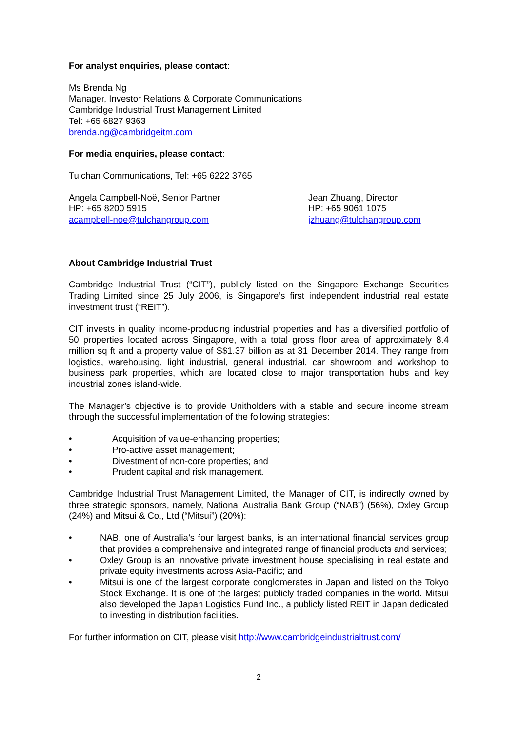For analyst enquiries, please contact:
Ms Brenda Ng
Manager, Investor Relations & Corporate Communications
Cambridge Industrial Trust Management Limited
Tel: +65 6827 9363
brenda.ng@cambridgeitm.com
For media enquiries, please contact:
Tulchan Communications, Tel: +65 6222 3765
Angela Campbell-Noë, Senior Partner
HP: +65 8200 5915
acampbell-noe@tulchangroup.com
Jean Zhuang, Director
HP: +65 9061 1075
jzhuang@tulchangroup.com
About Cambridge Industrial Trust
Cambridge Industrial Trust (“CIT”), publicly listed on the Singapore Exchange Securities Trading Limited since 25 July 2006, is Singapore’s first independent industrial real estate investment trust (“REIT”).
CIT invests in quality income-producing industrial properties and has a diversified portfolio of 50 properties located across Singapore, with a total gross floor area of approximately 8.4 million sq ft and a property value of S$1.37 billion as at 31 December 2014. They range from logistics, warehousing, light industrial, general industrial, car showroom and workshop to business park properties, which are located close to major transportation hubs and key industrial zones island-wide.
The Manager’s objective is to provide Unitholders with a stable and secure income stream through the successful implementation of the following strategies:
• Acquisition of value-enhancing properties;
• Pro-active asset management;
• Divestment of non-core properties; and
• Prudent capital and risk management.
Cambridge Industrial Trust Management Limited, the Manager of CIT, is indirectly owned by three strategic sponsors, namely, National Australia Bank Group (“NAB”) (56%), Oxley Group (24%) and Mitsui & Co., Ltd (“Mitsui”) (20%):
• NAB, one of Australia’s four largest banks, is an international financial services group that provides a comprehensive and integrated range of financial products and services;
• Oxley Group is an innovative private investment house specialising in real estate and private equity investments across Asia-Pacific; and
• Mitsui is one of the largest corporate conglomerates in Japan and listed on the Tokyo Stock Exchange. It is one of the largest publicly traded companies in the world. Mitsui also developed the Japan Logistics Fund Inc., a publicly listed REIT in Japan dedicated to investing in distribution facilities.
For further information on CIT, please visit http://www.cambridgeindustrialtrust.com/
2